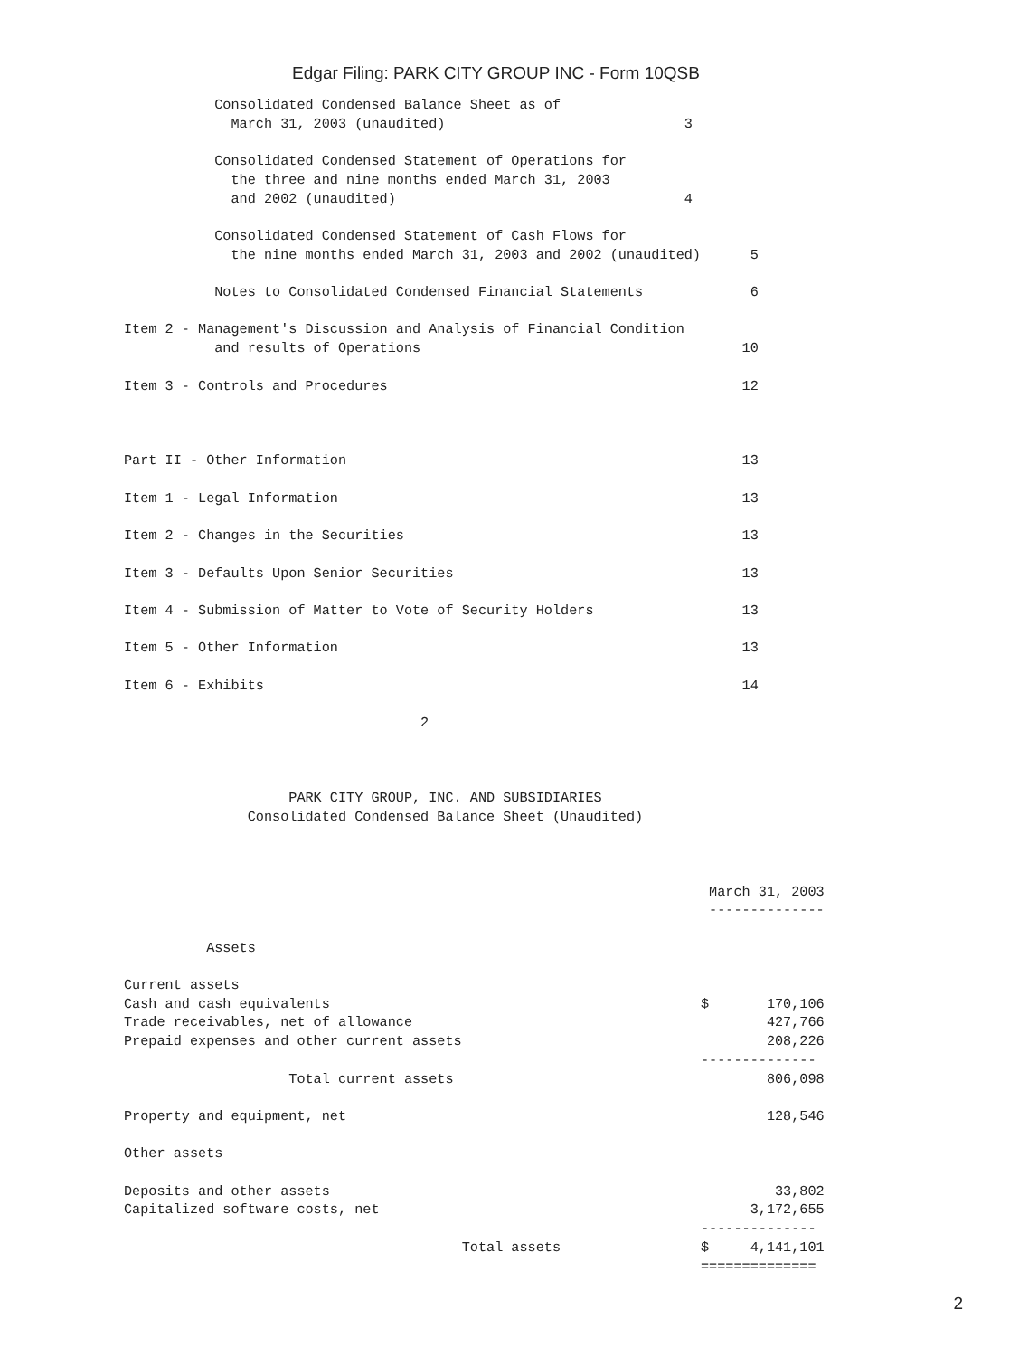Edgar Filing: PARK CITY GROUP INC - Form 10QSB
           Consolidated Condensed Balance Sheet as of
             March 31, 2003 (unaudited)                             3

           Consolidated Condensed Statement of Operations for
             the three and nine months ended March 31, 2003
             and 2002 (unaudited)                                   4

           Consolidated Condensed Statement of Cash Flows for
             the nine months ended March 31, 2003 and 2002 (unaudited)      5

           Notes to Consolidated Condensed Financial Statements             6

Item 2 - Management's Discussion and Analysis of Financial Condition
           and results of Operations                                       10

Item 3 - Controls and Procedures                                           12



Part II - Other Information                                                13

Item 1 - Legal Information                                                 13

Item 2 - Changes in the Securities                                         13

Item 3 - Defaults Upon Senior Securities                                   13

Item 4 - Submission of Matter to Vote of Security Holders                  13

Item 5 - Other Information                                                 13

Item 6 - Exhibits                                                          14

                                    2



                    PARK CITY GROUP, INC. AND SUBSIDIARIES
               Consolidated Condensed Balance Sheet (Unaudited)



                                                                       March 31, 2003
                                                                       --------------

          Assets

Current assets
Cash and cash equivalents                                             $       170,106
Trade receivables, net of allowance                                           427,766
Prepaid expenses and other current assets                                     208,226
                                                                      --------------
                    Total current assets                                      806,098

Property and equipment, net                                                   128,546

Other assets

Deposits and other assets                                                      33,802
Capitalized software costs, net                                             3,172,655
                                                                      --------------
                                         Total assets                 $     4,141,101
                                                                      ==============
2